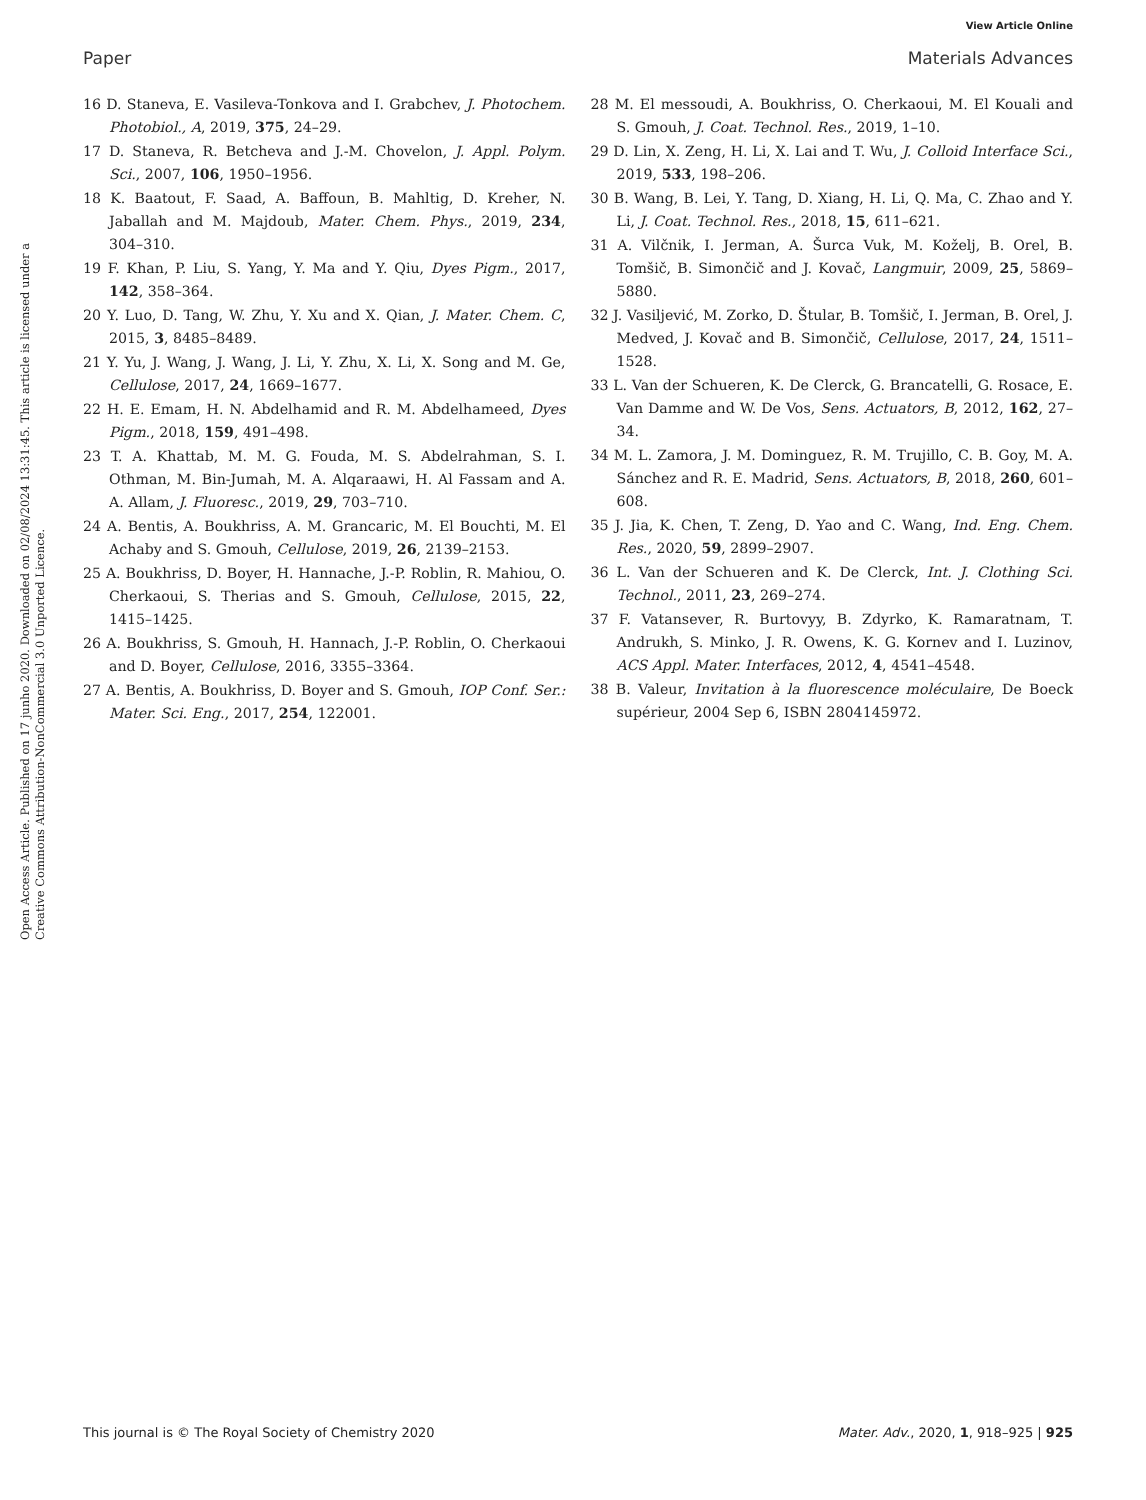View Article Online
Paper Materials Advances
Open Access Article. Published on 17 junho 2020. Downloaded on 02/08/2024 13:31:45. This article is licensed under a Creative Commons Attribution-NonCommercial 3.0 Unported Licence.
16 D. Staneva, E. Vasileva-Tonkova and I. Grabchev, J. Photochem. Photobiol., A, 2019, 375, 24–29.
17 D. Staneva, R. Betcheva and J.-M. Chovelon, J. Appl. Polym. Sci., 2007, 106, 1950–1956.
18 K. Baatout, F. Saad, A. Baffoun, B. Mahltig, D. Kreher, N. Jaballah and M. Majdoub, Mater. Chem. Phys., 2019, 234, 304–310.
19 F. Khan, P. Liu, S. Yang, Y. Ma and Y. Qiu, Dyes Pigm., 2017, 142, 358–364.
20 Y. Luo, D. Tang, W. Zhu, Y. Xu and X. Qian, J. Mater. Chem. C, 2015, 3, 8485–8489.
21 Y. Yu, J. Wang, J. Wang, J. Li, Y. Zhu, X. Li, X. Song and M. Ge, Cellulose, 2017, 24, 1669–1677.
22 H. E. Emam, H. N. Abdelhamid and R. M. Abdelhameed, Dyes Pigm., 2018, 159, 491–498.
23 T. A. Khattab, M. M. G. Fouda, M. S. Abdelrahman, S. I. Othman, M. Bin-Jumah, M. A. Alqaraawi, H. Al Fassam and A. A. Allam, J. Fluoresc., 2019, 29, 703–710.
24 A. Bentis, A. Boukhriss, A. M. Grancaric, M. El Bouchti, M. El Achaby and S. Gmouh, Cellulose, 2019, 26, 2139–2153.
25 A. Boukhriss, D. Boyer, H. Hannache, J.-P. Roblin, R. Mahiou, O. Cherkaoui, S. Therias and S. Gmouh, Cellulose, 2015, 22, 1415–1425.
26 A. Boukhriss, S. Gmouh, H. Hannach, J.-P. Roblin, O. Cherkaoui and D. Boyer, Cellulose, 2016, 3355–3364.
27 A. Bentis, A. Boukhriss, D. Boyer and S. Gmouh, IOP Conf. Ser.: Mater. Sci. Eng., 2017, 254, 122001.
28 M. El messoudi, A. Boukhriss, O. Cherkaoui, M. El Kouali and S. Gmouh, J. Coat. Technol. Res., 2019, 1–10.
29 D. Lin, X. Zeng, H. Li, X. Lai and T. Wu, J. Colloid Interface Sci., 2019, 533, 198–206.
30 B. Wang, B. Lei, Y. Tang, D. Xiang, H. Li, Q. Ma, C. Zhao and Y. Li, J. Coat. Technol. Res., 2018, 15, 611–621.
31 A. Vilčnik, I. Jerman, A. Šurca Vuk, M. Koželj, B. Orel, B. Tomšič, B. Simončič and J. Kovač, Langmuir, 2009, 25, 5869–5880.
32 J. Vasiljević, M. Zorko, D. Štular, B. Tomšič, I. Jerman, B. Orel, J. Medved, J. Kovač and B. Simončič, Cellulose, 2017, 24, 1511–1528.
33 L. Van der Schueren, K. De Clerck, G. Brancatelli, G. Rosace, E. Van Damme and W. De Vos, Sens. Actuators, B, 2012, 162, 27–34.
34 M. L. Zamora, J. M. Dominguez, R. M. Trujillo, C. B. Goy, M. A. Sánchez and R. E. Madrid, Sens. Actuators, B, 2018, 260, 601–608.
35 J. Jia, K. Chen, T. Zeng, D. Yao and C. Wang, Ind. Eng. Chem. Res., 2020, 59, 2899–2907.
36 L. Van der Schueren and K. De Clerck, Int. J. Clothing Sci. Technol., 2011, 23, 269–274.
37 F. Vatansever, R. Burtovyy, B. Zdyrko, K. Ramaratnam, T. Andrukh, S. Minko, J. R. Owens, K. G. Kornev and I. Luzinov, ACS Appl. Mater. Interfaces, 2012, 4, 4541–4548.
38 B. Valeur, Invitation à la fluorescence moléculaire, De Boeck supérieur, 2004 Sep 6, ISBN 2804145972.
This journal is © The Royal Society of Chemistry 2020 Mater. Adv., 2020, 1, 918–925 | 925